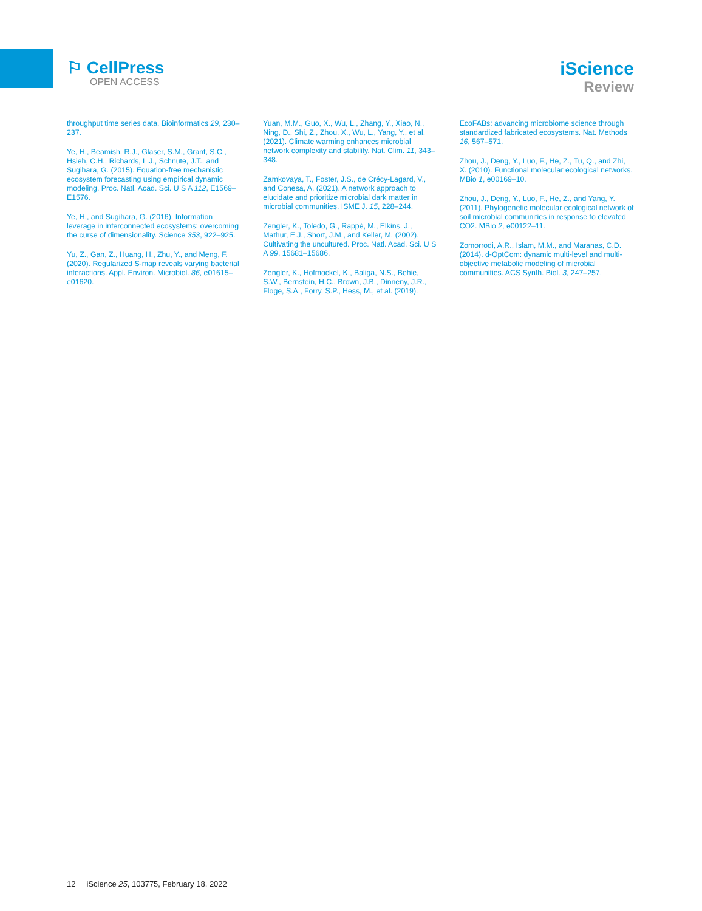⚐ CellPress
OPEN ACCESS
iScience
Review
throughput time series data. Bioinformatics 29, 230–237.
Ye, H., Beamish, R.J., Glaser, S.M., Grant, S.C., Hsieh, C.H., Richards, L.J., Schnute, J.T., and Sugihara, G. (2015). Equation-free mechanistic ecosystem forecasting using empirical dynamic modeling. Proc. Natl. Acad. Sci. U S A 112, E1569–E1576.
Ye, H., and Sugihara, G. (2016). Information leverage in interconnected ecosystems: overcoming the curse of dimensionality. Science 353, 922–925.
Yu, Z., Gan, Z., Huang, H., Zhu, Y., and Meng, F. (2020). Regularized S-map reveals varying bacterial interactions. Appl. Environ. Microbiol. 86, e01615–e01620.
Yuan, M.M., Guo, X., Wu, L., Zhang, Y., Xiao, N., Ning, D., Shi, Z., Zhou, X., Wu, L., Yang, Y., et al. (2021). Climate warming enhances microbial network complexity and stability. Nat. Clim. 11, 343–348.
Zamkovaya, T., Foster, J.S., de Crécy-Lagard, V., and Conesa, A. (2021). A network approach to elucidate and prioritize microbial dark matter in microbial communities. ISME J. 15, 228–244.
Zengler, K., Toledo, G., Rappé, M., Elkins, J., Mathur, E.J., Short, J.M., and Keller, M. (2002). Cultivating the uncultured. Proc. Natl. Acad. Sci. U S A 99, 15681–15686.
Zengler, K., Hofmockel, K., Baliga, N.S., Behie, S.W., Bernstein, H.C., Brown, J.B., Dinneny, J.R., Floge, S.A., Forry, S.P., Hess, M., et al. (2019).
EcoFABs: advancing microbiome science through standardized fabricated ecosystems. Nat. Methods 16, 567–571.
Zhou, J., Deng, Y., Luo, F., He, Z., Tu, Q., and Zhi, X. (2010). Functional molecular ecological networks. MBio 1, e00169–10.
Zhou, J., Deng, Y., Luo, F., He, Z., and Yang, Y. (2011). Phylogenetic molecular ecological network of soil microbial communities in response to elevated CO2. MBio 2, e00122–11.
Zomorrodi, A.R., Islam, M.M., and Maranas, C.D. (2014). d-OptCom: dynamic multi-level and multi-objective metabolic modeling of microbial communities. ACS Synth. Biol. 3, 247–257.
12 iScience 25, 103775, February 18, 2022